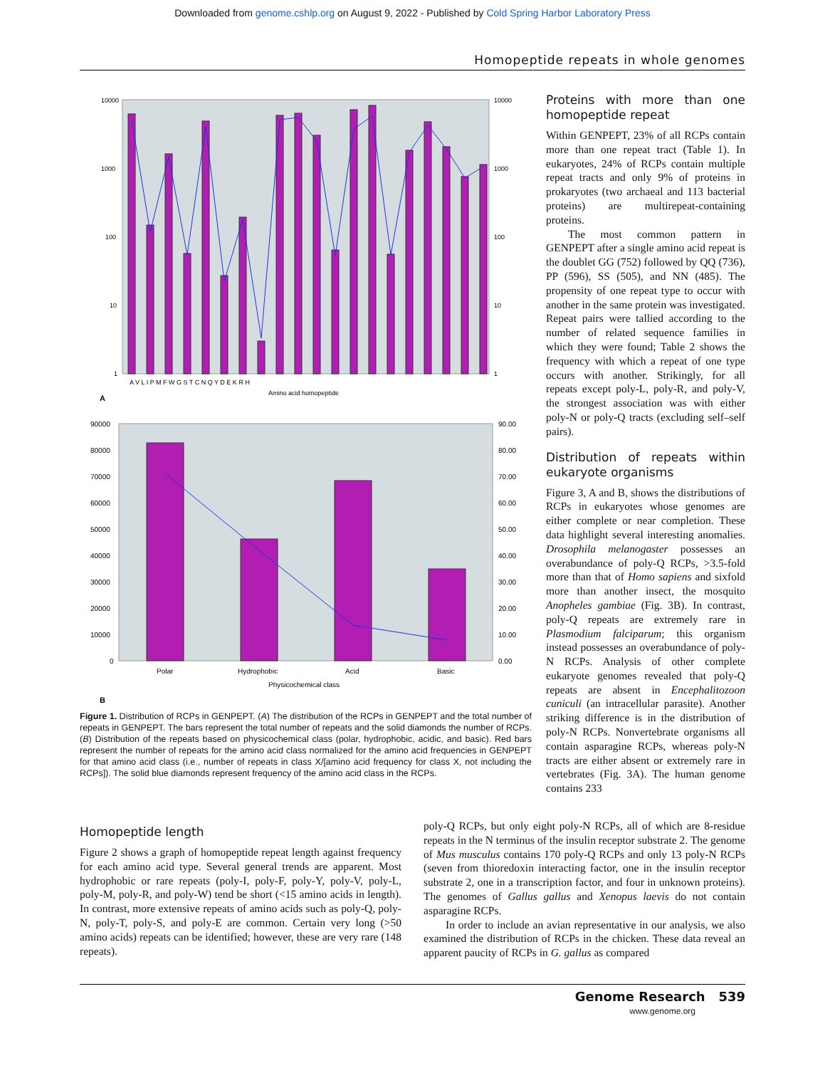Downloaded from genome.cshlp.org on August 9, 2022 - Published by Cold Spring Harbor Laboratory Press
Homopeptide repeats in whole genomes
10000
1000
100
10
1
10000
1000
100
10
1
A V L I P M F W G S T C N Q Y D E K R H
Amino acid homopeptide
A
90000
80000
70000
60000
50000
40000
30000
20000
10000
0
90.00
80.00
70.00
60.00
50.00
40.00
30.00
20.00
10.00
0.00
Polar
Hydrophobic
Acid
Basic
Physicochemical class
B
Figure 1. Distribution of RCPs in GENPEPT. (A) The distribution of the RCPs in GENPEPT and the total number of repeats in GENPEPT. The bars represent the total number of repeats and the solid diamonds the number of RCPs. (B) Distribution of the repeats based on physicochemical class (polar, hydrophobic, acidic, and basic). Red bars represent the number of repeats for the amino acid class normalized for the amino acid frequencies in GENPEPT for that amino acid class (i.e., number of repeats in class X/[amino acid frequency for class X, not including the RCPs]). The solid blue diamonds represent frequency of the amino acid class in the RCPs.
Proteins with more than one homopeptide repeat
Within GENPEPT, 23% of all RCPs contain more than one repeat tract (Table 1). In eukaryotes, 24% of RCPs contain multiple repeat tracts and only 9% of proteins in prokaryotes (two archaeal and 113 bacterial proteins) are multirepeat-containing proteins.
The most common pattern in GENPEPT after a single amino acid repeat is the doublet GG (752) followed by QQ (736), PP (596), SS (505), and NN (485). The propensity of one repeat type to occur with another in the same protein was investigated. Repeat pairs were tallied according to the number of related sequence families in which they were found; Table 2 shows the frequency with which a repeat of one type occurs with another. Strikingly, for all repeats except poly-L, poly-R, and poly-V, the strongest association was with either poly-N or poly-Q tracts (excluding self–self pairs).
Distribution of repeats within eukaryote organisms
Figure 3, A and B, shows the distributions of RCPs in eukaryotes whose genomes are either complete or near completion. These data highlight several interesting anomalies. Drosophila melanogaster possesses an overabundance of poly-Q RCPs, >3.5-fold more than that of Homo sapiens and sixfold more than another insect, the mosquito Anopheles gambiae (Fig. 3B). In contrast, poly-Q repeats are extremely rare in Plasmodium falciparum; this organism instead possesses an overabundance of poly-N RCPs. Analysis of other complete eukaryote genomes revealed that poly-Q repeats are absent in Encephalitozoon cuniculi (an intracellular parasite). Another striking difference is in the distribution of poly-N RCPs. Nonvertebrate organisms all contain asparagine RCPs, whereas poly-N tracts are either absent or extremely rare in vertebrates (Fig. 3A). The human genome contains 233
Homopeptide length
Figure 2 shows a graph of homopeptide repeat length against frequency for each amino acid type. Several general trends are apparent. Most hydrophobic or rare repeats (poly-I, poly-F, poly-Y, poly-V, poly-L, poly-M, poly-R, and poly-W) tend be short (<15 amino acids in length). In contrast, more extensive repeats of amino acids such as poly-Q, poly-N, poly-T, poly-S, and poly-E are common. Certain very long (>50 amino acids) repeats can be identified; however, these are very rare (148 repeats).
poly-Q RCPs, but only eight poly-N RCPs, all of which are 8-residue repeats in the N terminus of the insulin receptor substrate 2. The genome of Mus musculus contains 170 poly-Q RCPs and only 13 poly-N RCPs (seven from thioredoxin interacting factor, one in the insulin receptor substrate 2, one in a transcription factor, and four in unknown proteins). The genomes of Gallus gallus and Xenopus laevis do not contain asparagine RCPs.
In order to include an avian representative in our analysis, we also examined the distribution of RCPs in the chicken. These data reveal an apparent paucity of RCPs in G. gallus as compared
Genome Research 539
www.genome.org